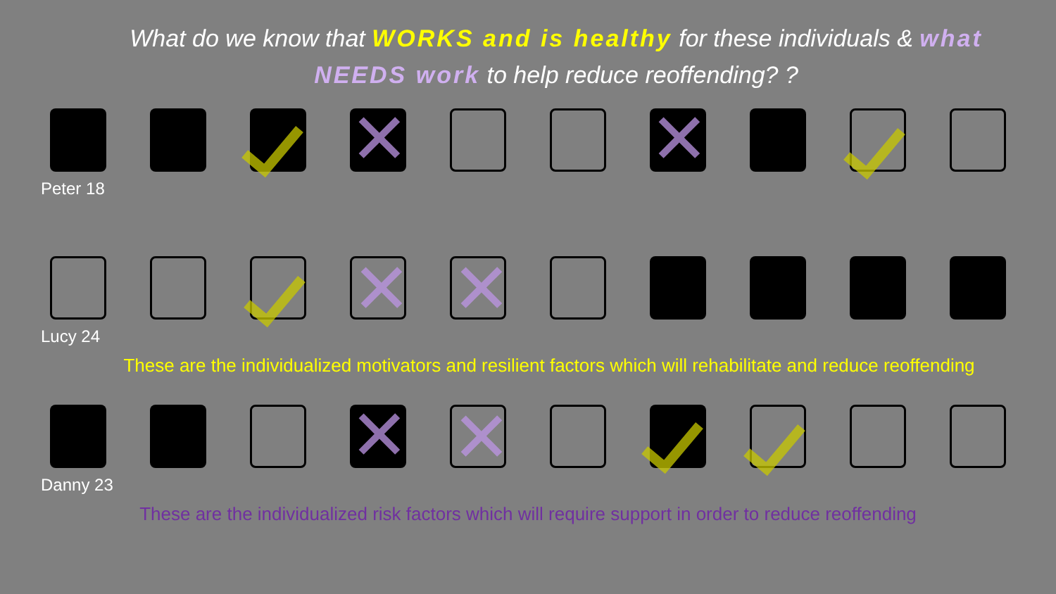What do we know that WORKS and is healthy for these individuals & what NEEDS work to help reduce reoffending? ?
Peter 18
Lucy 24
These are the individualized motivators and resilient factors which will rehabilitate and reduce reoffending
Danny 23
These are the individualized risk factors which will require support in order to reduce reoffending